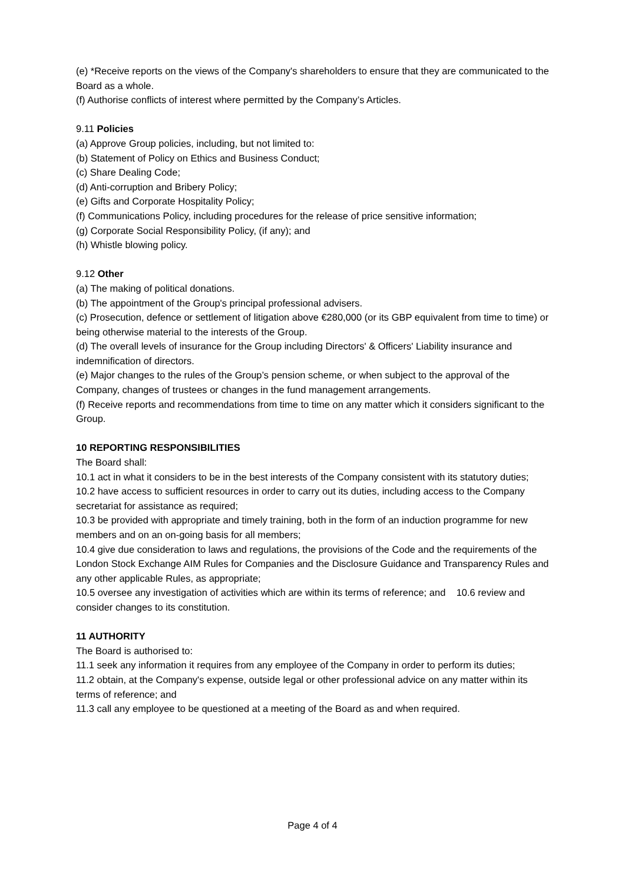(e) *Receive reports on the views of the Company's shareholders to ensure that they are communicated to the Board as a whole.
(f) Authorise conflicts of interest where permitted by the Company’s Articles.
9.11 Policies
(a) Approve Group policies, including, but not limited to:
(b) Statement of Policy on Ethics and Business Conduct;
(c) Share Dealing Code;
(d) Anti-corruption and Bribery Policy;
(e) Gifts and Corporate Hospitality Policy;
(f) Communications Policy, including procedures for the release of price sensitive information;
(g) Corporate Social Responsibility Policy, (if any); and
(h) Whistle blowing policy.
9.12 Other
(a) The making of political donations.
(b) The appointment of the Group's principal professional advisers.
(c) Prosecution, defence or settlement of litigation above €280,000 (or its GBP equivalent from time to time) or being otherwise material to the interests of the Group.
(d) The overall levels of insurance for the Group including Directors' & Officers' Liability insurance and indemnification of directors.
(e) Major changes to the rules of the Group’s pension scheme, or when subject to the approval of the Company, changes of trustees or changes in the fund management arrangements.
(f) Receive reports and recommendations from time to time on any matter which it considers significant to the Group.
10 REPORTING RESPONSIBILITIES
The Board shall:
10.1 act in what it considers to be in the best interests of the Company consistent with its statutory duties;
10.2 have access to sufficient resources in order to carry out its duties, including access to the Company secretariat for assistance as required;
10.3 be provided with appropriate and timely training, both in the form of an induction programme for new members and on an on-going basis for all members;
10.4 give due consideration to laws and regulations, the provisions of the Code and the requirements of the London Stock Exchange AIM Rules for Companies and the Disclosure Guidance and Transparency Rules and any other applicable Rules, as appropriate;
10.5 oversee any investigation of activities which are within its terms of reference; and 10.6 review and consider changes to its constitution.
11 AUTHORITY
The Board is authorised to:
11.1 seek any information it requires from any employee of the Company in order to perform its duties;
11.2 obtain, at the Company's expense, outside legal or other professional advice on any matter within its terms of reference; and
11.3 call any employee to be questioned at a meeting of the Board as and when required.
Page 4 of 4